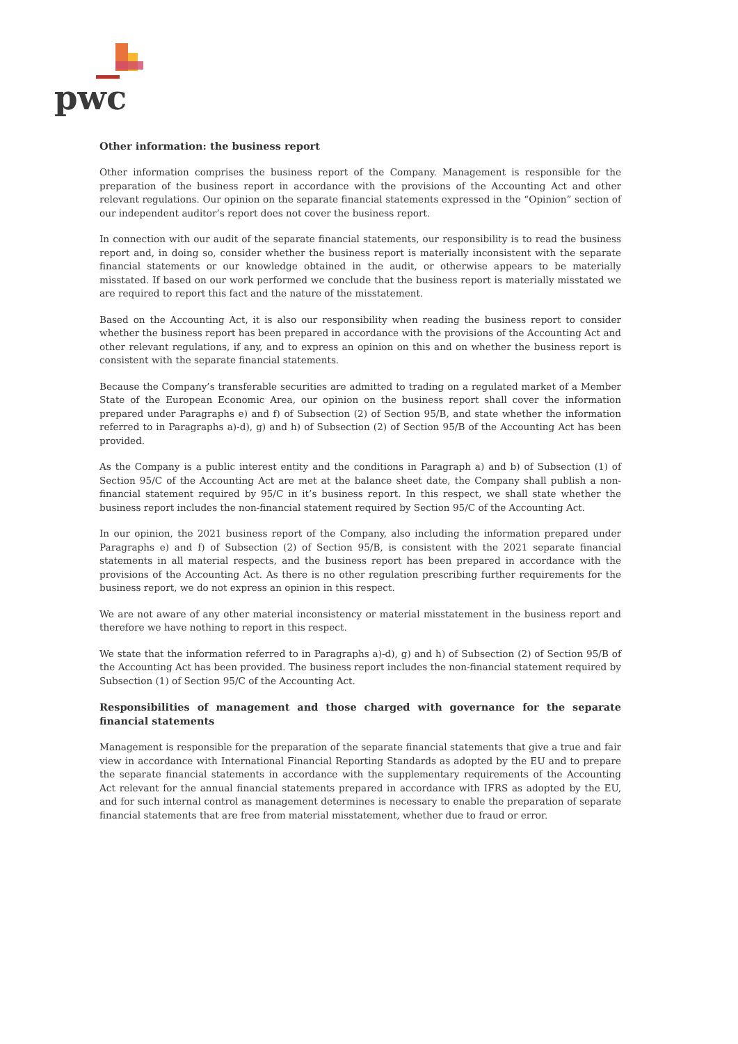pwc
Other information: the business report
Other information comprises the business report of the Company. Management is responsible for the preparation of the business report in accordance with the provisions of the Accounting Act and other relevant regulations. Our opinion on the separate financial statements expressed in the “Opinion” section of our independent auditor’s report does not cover the business report.
In connection with our audit of the separate financial statements, our responsibility is to read the business report and, in doing so, consider whether the business report is materially inconsistent with the separate financial statements or our knowledge obtained in the audit, or otherwise appears to be materially misstated. If based on our work performed we conclude that the business report is materially misstated we are required to report this fact and the nature of the misstatement.
Based on the Accounting Act, it is also our responsibility when reading the business report to consider whether the business report has been prepared in accordance with the provisions of the Accounting Act and other relevant regulations, if any, and to express an opinion on this and on whether the business report is consistent with the separate financial statements.
Because the Company’s transferable securities are admitted to trading on a regulated market of a Member State of the European Economic Area, our opinion on the business report shall cover the information prepared under Paragraphs e) and f) of Subsection (2) of Section 95/B, and state whether the information referred to in Paragraphs a)-d), g) and h) of Subsection (2) of Section 95/B of the Accounting Act has been provided.
As the Company is a public interest entity and the conditions in Paragraph a) and b) of Subsection (1) of Section 95/C of the Accounting Act are met at the balance sheet date, the Company shall publish a non-financial statement required by 95/C in it’s business report. In this respect, we shall state whether the business report includes the non-financial statement required by Section 95/C of the Accounting Act.
In our opinion, the 2021 business report of the Company, also including the information prepared under Paragraphs e) and f) of Subsection (2) of Section 95/B, is consistent with the 2021 separate financial statements in all material respects, and the business report has been prepared in accordance with the provisions of the Accounting Act. As there is no other regulation prescribing further requirements for the business report, we do not express an opinion in this respect.
We are not aware of any other material inconsistency or material misstatement in the business report and therefore we have nothing to report in this respect.
We state that the information referred to in Paragraphs a)-d), g) and h) of Subsection (2) of Section 95/B of the Accounting Act has been provided. The business report includes the non-financial statement required by Subsection (1) of Section 95/C of the Accounting Act.
Responsibilities of management and those charged with governance for the separate financial statements
Management is responsible for the preparation of the separate financial statements that give a true and fair view in accordance with International Financial Reporting Standards as adopted by the EU and to prepare the separate financial statements in accordance with the supplementary requirements of the Accounting Act relevant for the annual financial statements prepared in accordance with IFRS as adopted by the EU, and for such internal control as management determines is necessary to enable the preparation of separate financial statements that are free from material misstatement, whether due to fraud or error.